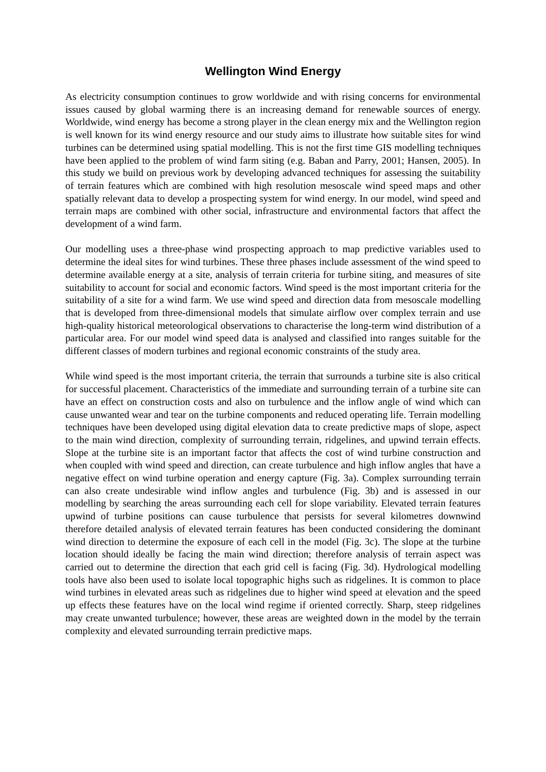Wellington Wind Energy
As electricity consumption continues to grow worldwide and with rising concerns for environmental issues caused by global warming there is an increasing demand for renewable sources of energy. Worldwide, wind energy has become a strong player in the clean energy mix and the Wellington region is well known for its wind energy resource and our study aims to illustrate how suitable sites for wind turbines can be determined using spatial modelling. This is not the first time GIS modelling techniques have been applied to the problem of wind farm siting (e.g. Baban and Parry, 2001; Hansen, 2005). In this study we build on previous work by developing advanced techniques for assessing the suitability of terrain features which are combined with high resolution mesoscale wind speed maps and other spatially relevant data to develop a prospecting system for wind energy. In our model, wind speed and terrain maps are combined with other social, infrastructure and environmental factors that affect the development of a wind farm.
Our modelling uses a three-phase wind prospecting approach to map predictive variables used to determine the ideal sites for wind turbines. These three phases include assessment of the wind speed to determine available energy at a site, analysis of terrain criteria for turbine siting, and measures of site suitability to account for social and economic factors. Wind speed is the most important criteria for the suitability of a site for a wind farm. We use wind speed and direction data from mesoscale modelling that is developed from three-dimensional models that simulate airflow over complex terrain and use high-quality historical meteorological observations to characterise the long-term wind distribution of a particular area. For our model wind speed data is analysed and classified into ranges suitable for the different classes of modern turbines and regional economic constraints of the study area.
While wind speed is the most important criteria, the terrain that surrounds a turbine site is also critical for successful placement. Characteristics of the immediate and surrounding terrain of a turbine site can have an effect on construction costs and also on turbulence and the inflow angle of wind which can cause unwanted wear and tear on the turbine components and reduced operating life. Terrain modelling techniques have been developed using digital elevation data to create predictive maps of slope, aspect to the main wind direction, complexity of surrounding terrain, ridgelines, and upwind terrain effects. Slope at the turbine site is an important factor that affects the cost of wind turbine construction and when coupled with wind speed and direction, can create turbulence and high inflow angles that have a negative effect on wind turbine operation and energy capture (Fig. 3a). Complex surrounding terrain can also create undesirable wind inflow angles and turbulence (Fig. 3b) and is assessed in our modelling by searching the areas surrounding each cell for slope variability. Elevated terrain features upwind of turbine positions can cause turbulence that persists for several kilometres downwind therefore detailed analysis of elevated terrain features has been conducted considering the dominant wind direction to determine the exposure of each cell in the model (Fig. 3c). The slope at the turbine location should ideally be facing the main wind direction; therefore analysis of terrain aspect was carried out to determine the direction that each grid cell is facing (Fig. 3d). Hydrological modelling tools have also been used to isolate local topographic highs such as ridgelines. It is common to place wind turbines in elevated areas such as ridgelines due to higher wind speed at elevation and the speed up effects these features have on the local wind regime if oriented correctly. Sharp, steep ridgelines may create unwanted turbulence; however, these areas are weighted down in the model by the terrain complexity and elevated surrounding terrain predictive maps.